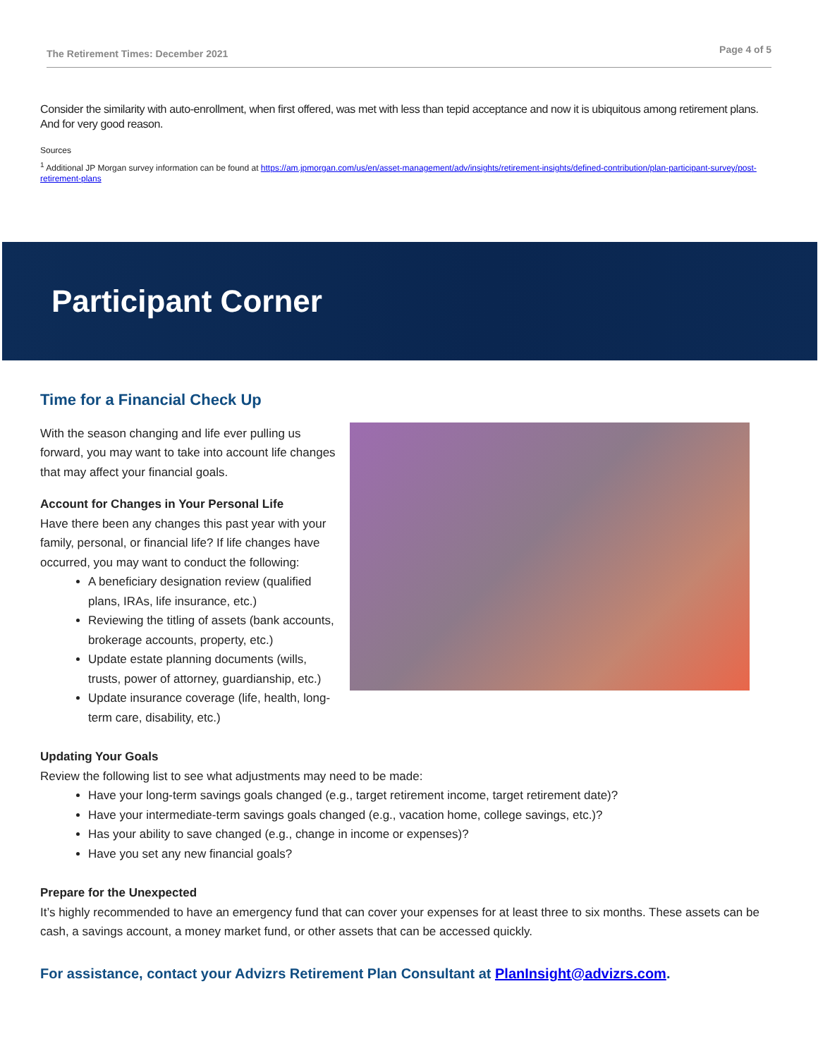The Retirement Times: December 2021 Page 4 of 5
Consider the similarity with auto-enrollment, when first offered, was met with less than tepid acceptance and now it is ubiquitous among retirement plans. And for very good reason.
Sources
<sup>1</sup> Additional JP Morgan survey information can be found at https://am.jpmorgan.com/us/en/asset-management/adv/insights/retirement-insights/defined-contribution/plan-participant-survey/post-retirement-plans
Participant Corner
Time for a Financial Check Up
With the season changing and life ever pulling us forward, you may want to take into account life changes that may affect your financial goals.
Account for Changes in Your Personal Life
Have there been any changes this past year with your family, personal, or financial life? If life changes have occurred, you may want to conduct the following:
A beneficiary designation review (qualified plans, IRAs, life insurance, etc.)
Reviewing the titling of assets (bank accounts, brokerage accounts, property, etc.)
Update estate planning documents (wills, trusts, power of attorney, guardianship, etc.)
Update insurance coverage (life, health, long-term care, disability, etc.)
Updating Your Goals
Review the following list to see what adjustments may need to be made:
Have your long-term savings goals changed (e.g., target retirement income, target retirement date)?
Have your intermediate-term savings goals changed (e.g., vacation home, college savings, etc.)?
Has your ability to save changed (e.g., change in income or expenses)?
Have you set any new financial goals?
Prepare for the Unexpected
It’s highly recommended to have an emergency fund that can cover your expenses for at least three to six months. These assets can be cash, a savings account, a money market fund, or other assets that can be accessed quickly.
For assistance, contact your Advizrs Retirement Plan Consultant at PlanInsight@advizrs.com.